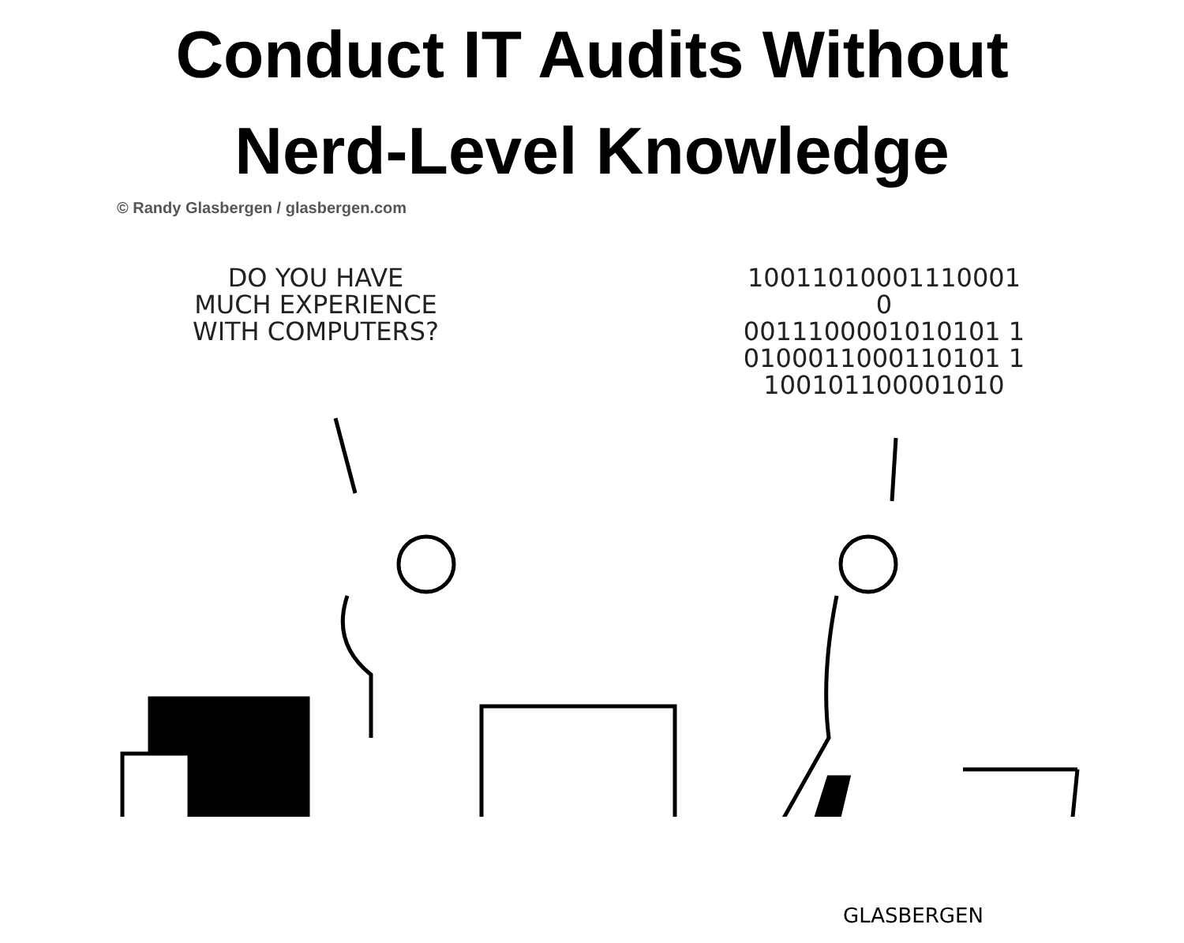Conduct IT Audits Without
Nerd-Level Knowledge
© Randy Glasbergen / glasbergen.com
DO YOU HAVE
MUCH EXPERIENCE
WITH COMPUTERS?
10011010001110001 0
0011100001010101 1
0100011000110101 1
100101100001010
GLASBERGEN